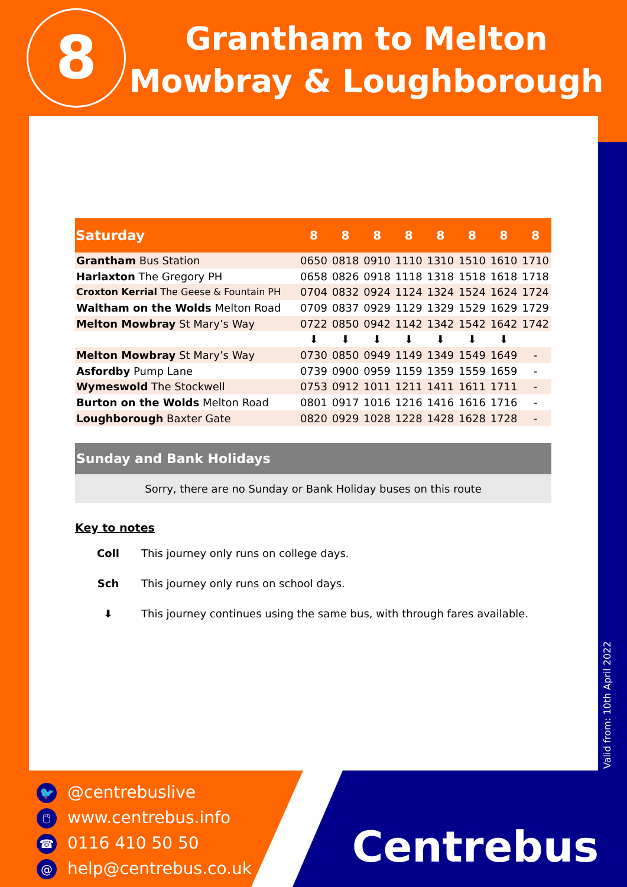8
Grantham to Melton Mowbray & Loughborough
| Saturday | 8 | 8 | 8 | 8 | 8 | 8 | 8 | 8 |
| --- | --- | --- | --- | --- | --- | --- | --- | --- |
| Grantham Bus Station | 0650 | 0818 | 0910 | 1110 | 1310 | 1510 | 1610 | 1710 |
| Harlaxton The Gregory PH | 0658 | 0826 | 0918 | 1118 | 1318 | 1518 | 1618 | 1718 |
| Croxton Kerrial The Geese & Fountain PH | 0704 | 0832 | 0924 | 1124 | 1324 | 1524 | 1624 | 1724 |
| Waltham on the Wolds Melton Road | 0709 | 0837 | 0929 | 1129 | 1329 | 1529 | 1629 | 1729 |
| Melton Mowbray St Mary’s Way | 0722 | 0850 | 0942 | 1142 | 1342 | 1542 | 1642 | 1742 |
| | ⬇ | ⬇ | ⬇ | ⬇ | ⬇ | ⬇ | ⬇ | |
| Melton Mowbray St Mary’s Way | 0730 | 0850 | 0949 | 1149 | 1349 | 1549 | 1649 | - |
| Asfordby Pump Lane | 0739 | 0900 | 0959 | 1159 | 1359 | 1559 | 1659 | - |
| Wymeswold The Stockwell | 0753 | 0912 | 1011 | 1211 | 1411 | 1611 | 1711 | - |
| Burton on the Wolds Melton Road | 0801 | 0917 | 1016 | 1216 | 1416 | 1616 | 1716 | - |
| Loughborough Baxter Gate | 0820 | 0929 | 1028 | 1228 | 1428 | 1628 | 1728 | - |
Sunday and Bank Holidays
Sorry, there are no Sunday or Bank Holiday buses on this route
Key to notes
Coll This journey only runs on college days.
Sch This journey only runs on school days.
⬇ This journey continues using the same bus, with through fares available.
Valid from: 10th April 2022
🐦 @centrebuslive
🖱 www.centrebus.info
☎ 0116 410 50 50
@ help@centrebus.co.uk
Centrebus